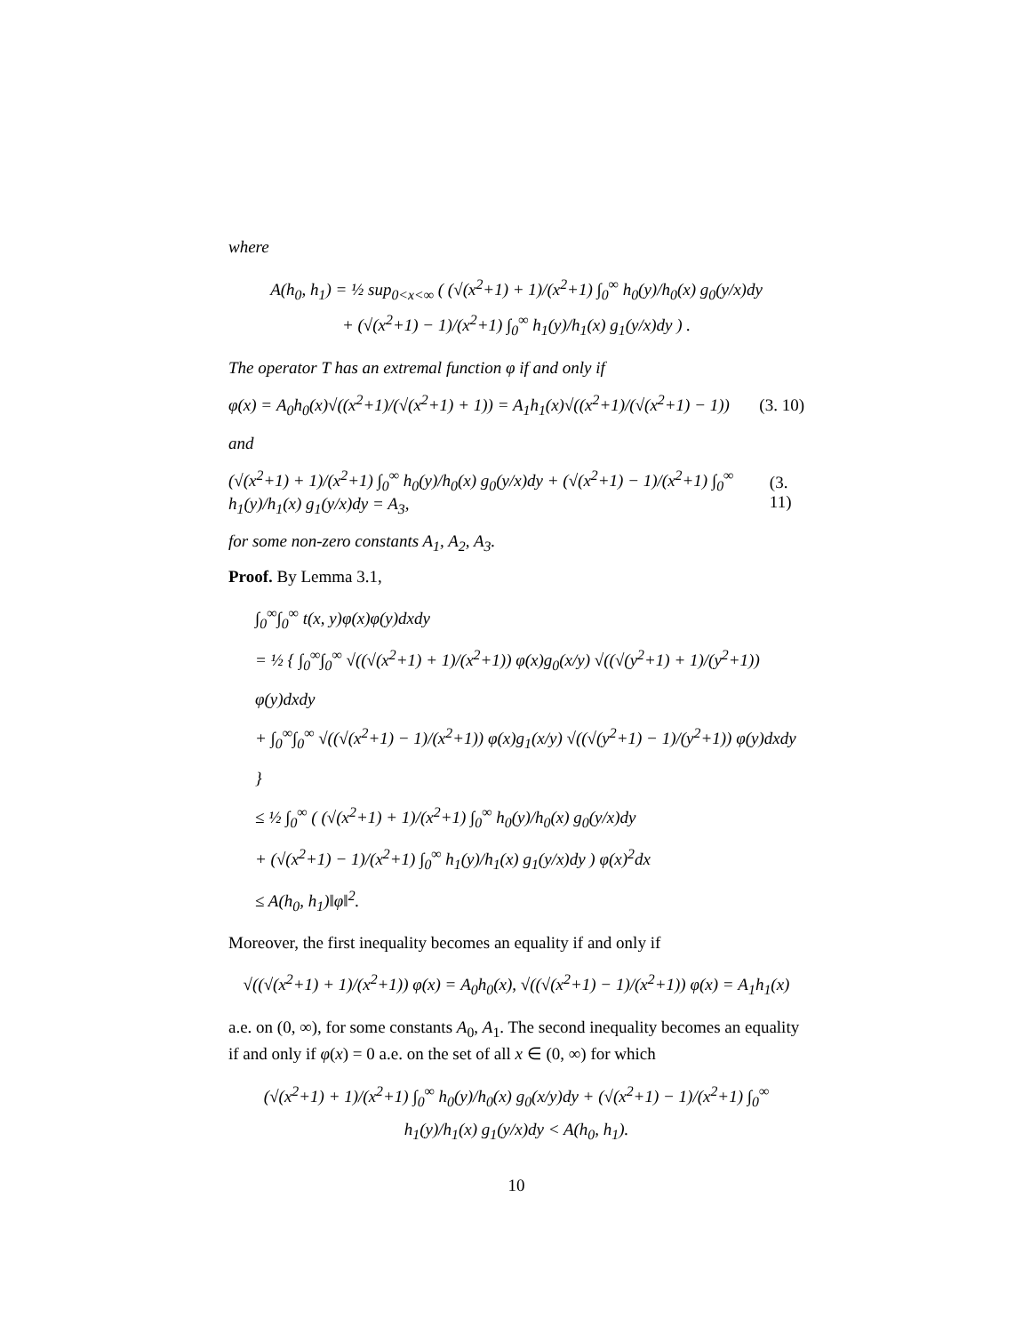where
A(h<sub>0</sub>, h<sub>1</sub>) = ½ sup<sub>0<x<∞</sub> ( (√(x<sup>2</sup>+1) + 1)/(x<sup>2</sup>+1) ∫<sub>0</sub><sup>∞</sup> h<sub>0</sub>(y)/h<sub>0</sub>(x) g<sub>0</sub>(y/x)dy
+ (√(x<sup>2</sup>+1) − 1)/(x<sup>2</sup>+1) ∫<sub>0</sub><sup>∞</sup> h<sub>1</sub>(y)/h<sub>1</sub>(x) g<sub>1</sub>(y/x)dy ) .
The operator T has an extremal function φ if and only if
φ(x) = A<sub>0</sub>h<sub>0</sub>(x)√((x<sup>2</sup>+1)/(√(x<sup>2</sup>+1) + 1)) = A<sub>1</sub>h<sub>1</sub>(x)√((x<sup>2</sup>+1)/(√(x<sup>2</sup>+1) − 1)) (3. 10)
and
(√(x<sup>2</sup>+1) + 1)/(x<sup>2</sup>+1) ∫<sub>0</sub><sup>∞</sup> h<sub>0</sub>(y)/h<sub>0</sub>(x) g<sub>0</sub>(y/x)dy + (√(x<sup>2</sup>+1) − 1)/(x<sup>2</sup>+1) ∫<sub>0</sub><sup>∞</sup> h<sub>1</sub>(y)/h<sub>1</sub>(x) g<sub>1</sub>(y/x)dy = A<sub>3</sub>, (3. 11)
for some non-zero constants A<sub>1</sub>, A<sub>2</sub>, A<sub>3</sub>.
Proof. By Lemma 3.1,
∫<sub>0</sub><sup>∞</sup>∫<sub>0</sub><sup>∞</sup> t(x, y)φ(x)φ(y)dxdy
= ½ { ∫<sub>0</sub><sup>∞</sup>∫<sub>0</sub><sup>∞</sup> √((√(x<sup>2</sup>+1) + 1)/(x<sup>2</sup>+1)) φ(x)g<sub>0</sub>(x/y) √((√(y<sup>2</sup>+1) + 1)/(y<sup>2</sup>+1)) φ(y)dxdy
+ ∫<sub>0</sub><sup>∞</sup>∫<sub>0</sub><sup>∞</sup> √((√(x<sup>2</sup>+1) − 1)/(x<sup>2</sup>+1)) φ(x)g<sub>1</sub>(x/y) √((√(y<sup>2</sup>+1) − 1)/(y<sup>2</sup>+1)) φ(y)dxdy }
≤ ½ ∫<sub>0</sub><sup>∞</sup> ( (√(x<sup>2</sup>+1) + 1)/(x<sup>2</sup>+1) ∫<sub>0</sub><sup>∞</sup> h<sub>0</sub>(y)/h<sub>0</sub>(x) g<sub>0</sub>(y/x)dy
+ (√(x<sup>2</sup>+1) − 1)/(x<sup>2</sup>+1) ∫<sub>0</sub><sup>∞</sup> h<sub>1</sub>(y)/h<sub>1</sub>(x) g<sub>1</sub>(y/x)dy ) φ(x)<sup>2</sup>dx
≤ A(h<sub>0</sub>, h<sub>1</sub>)‖φ‖<sup>2</sup>.
Moreover, the first inequality becomes an equality if and only if
√((√(x<sup>2</sup>+1) + 1)/(x<sup>2</sup>+1)) φ(x) = A<sub>0</sub>h<sub>0</sub>(x), √((√(x<sup>2</sup>+1) − 1)/(x<sup>2</sup>+1)) φ(x) = A<sub>1</sub>h<sub>1</sub>(x)
a.e. on (0, ∞), for some constants A<sub>0</sub>, A<sub>1</sub>. The second inequality becomes an equality if and only if φ(x) = 0 a.e. on the set of all x ∈ (0, ∞) for which
(√(x<sup>2</sup>+1) + 1)/(x<sup>2</sup>+1) ∫<sub>0</sub><sup>∞</sup> h<sub>0</sub>(y)/h<sub>0</sub>(x) g<sub>0</sub>(x/y)dy + (√(x<sup>2</sup>+1) − 1)/(x<sup>2</sup>+1) ∫<sub>0</sub><sup>∞</sup> h<sub>1</sub>(y)/h<sub>1</sub>(x) g<sub>1</sub>(y/x)dy < A(h<sub>0</sub>, h<sub>1</sub>).
10